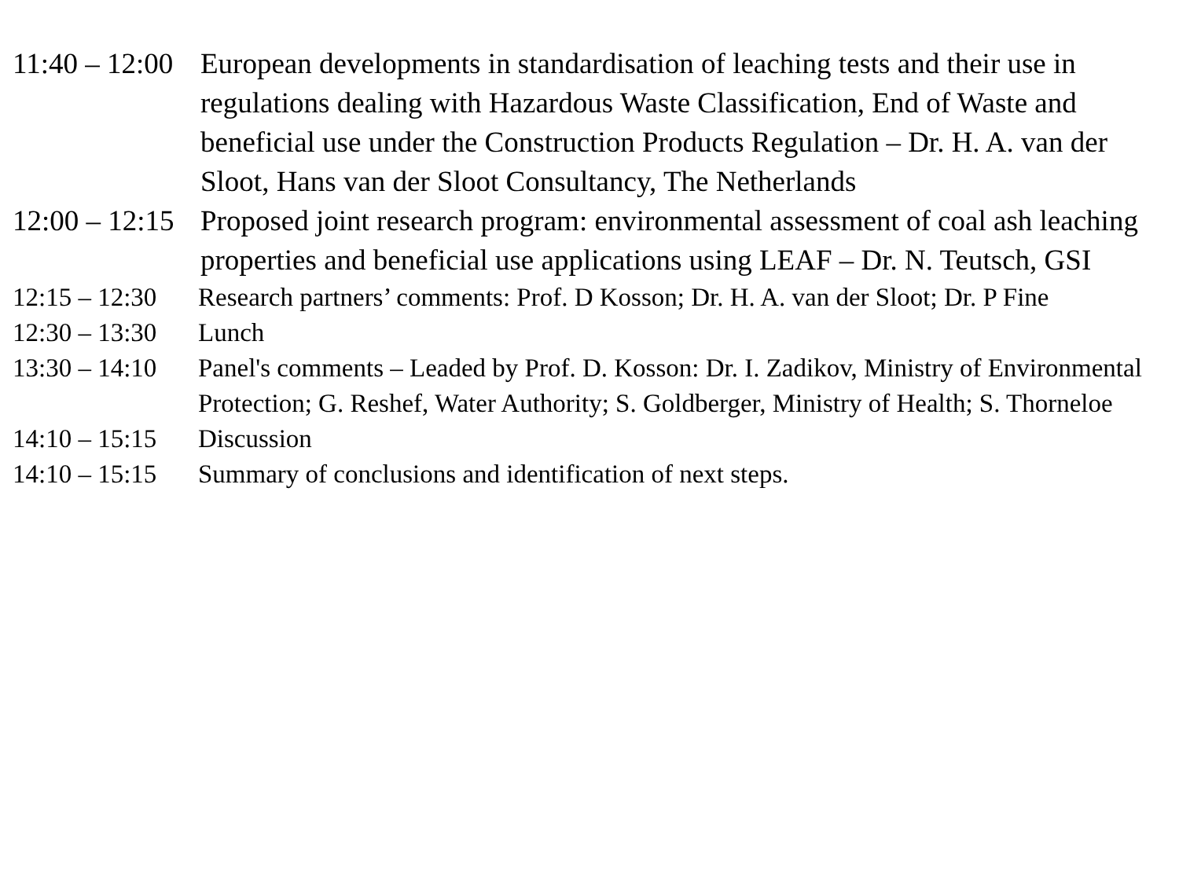11:40 – 12:00
European developments in standardisation of leaching tests and their use in regulations dealing with Hazardous Waste Classification, End of Waste and beneficial use under the Construction Products Regulation – Dr. H. A. van der Sloot, Hans van der Sloot Consultancy, The Netherlands
12:00 – 12:15
Proposed joint research program: environmental assessment of coal ash leaching properties and beneficial use applications using LEAF – Dr. N. Teutsch, GSI
12:15 – 12:30
Research partners’ comments: Prof. D Kosson; Dr. H. A. van der Sloot; Dr. P Fine
12:30 – 13:30
Lunch
13:30 – 14:10
Panel's comments – Leaded by Prof. D. Kosson: Dr. I. Zadikov, Ministry of Environmental Protection; G. Reshef, Water Authority; S. Goldberger, Ministry of Health; S. Thorneloe
14:10 – 15:15
Discussion
14:10 – 15:15
Summary of conclusions and identification of next steps.